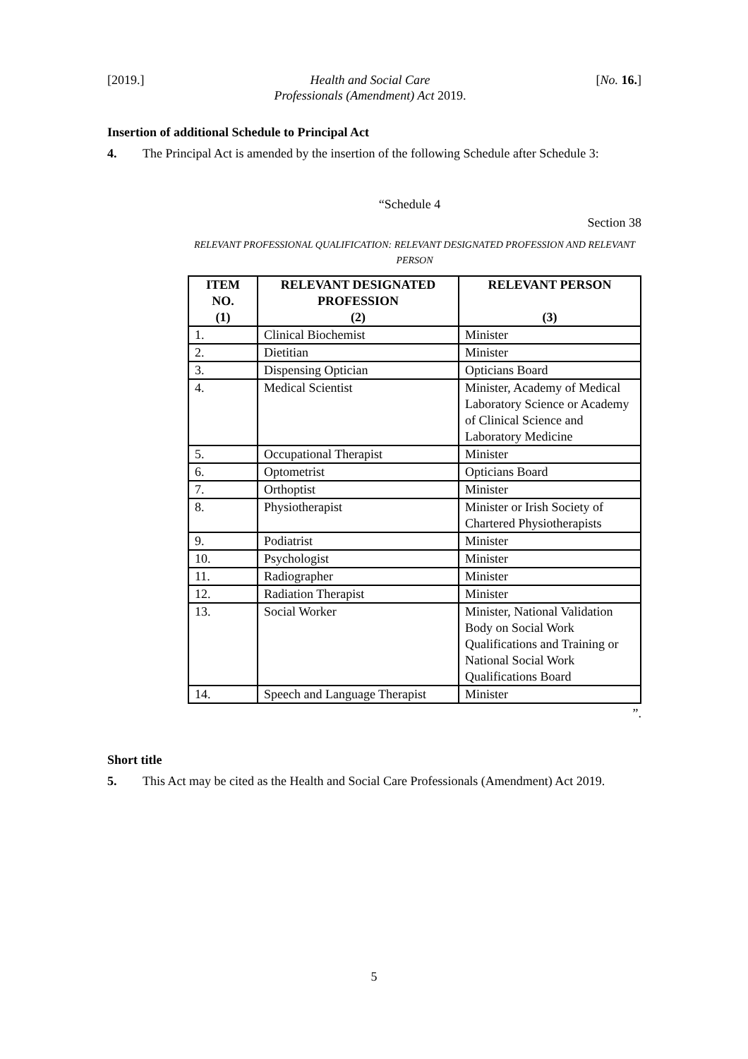[2019.] Health and Social Care
Professionals (Amendment) Act 2019. [No. 16.]
Insertion of additional Schedule to Principal Act
4. The Principal Act is amended by the insertion of the following Schedule after Schedule 3:
“Schedule 4
Section 38
RELEVANT PROFESSIONAL QUALIFICATION: RELEVANT DESIGNATED PROFESSION AND RELEVANT PERSON
| ITEM NO. (1) | RELEVANT DESIGNATED PROFESSION (2) | RELEVANT PERSON (3) |
| --- | --- | --- |
| 1. | Clinical Biochemist | Minister |
| 2. | Dietitian | Minister |
| 3. | Dispensing Optician | Opticians Board |
| 4. | Medical Scientist | Minister, Academy of Medical Laboratory Science or Academy of Clinical Science and Laboratory Medicine |
| 5. | Occupational Therapist | Minister |
| 6. | Optometrist | Opticians Board |
| 7. | Orthoptist | Minister |
| 8. | Physiotherapist | Minister or Irish Society of Chartered Physiotherapists |
| 9. | Podiatrist | Minister |
| 10. | Psychologist | Minister |
| 11. | Radiographer | Minister |
| 12. | Radiation Therapist | Minister |
| 13. | Social Worker | Minister, National Validation Body on Social Work Qualifications and Training or National Social Work Qualifications Board |
| 14. | Speech and Language Therapist | Minister |
”.
Short title
5. This Act may be cited as the Health and Social Care Professionals (Amendment) Act 2019.
5